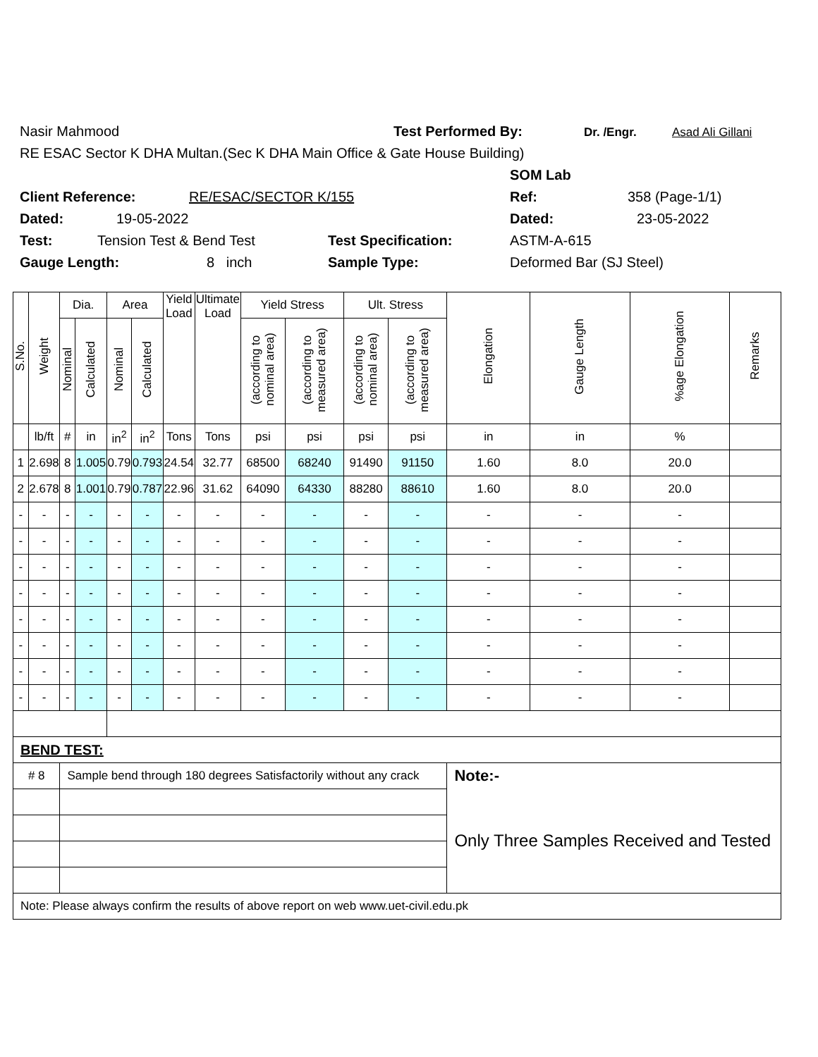Nasir Mahmood Test Performed By: Dr. /Engr. Asad Ali Gillani
RE ESAC Sector K DHA Multan.(Sec K DHA Main Office & Gate House Building)
SOM Lab
Client Reference: RE/ESAC/SECTOR K/155 Ref: 358 (Page-1/1)
Dated: 19-05-2022 Dated: 23-05-2022
Test: Tension Test & Bend Test Test Specification: ASTM-A-615
Gauge Length: 8 inch Sample Type: Deformed Bar (SJ Steel)
| S.No. | Weight | Dia. | | Area | | Yield Load | Ultimate Load | Yield Stress | | Ult. Stress | | Elongation | Gauge Length | %age Elongation | Remarks |
| --- | --- | --- | --- | --- | --- | --- | --- | --- | --- | --- | --- | --- | --- | --- | --- |
| | | Nominal | Calculated | Nominal | Calculated | | | (according to nominal area) | (according to measured area) | (according to nominal area) | (according to measured area) | | | | |
| | lb/ft | # | in | in<sup>2</sup> | in<sup>2</sup> | Tons | Tons | psi | psi | psi | psi | in | in | % | |
| 1 | 2.698 | 8 | 1.005 | 0.79 | 0.793 | 24.54 | 32.77 | 68500 | 68240 | 91490 | 91150 | 1.60 | 8.0 | 20.0 | |
| 2 | 2.678 | 8 | 1.001 | 0.79 | 0.787 | 22.96 | 31.62 | 64090 | 64330 | 88280 | 88610 | 1.60 | 8.0 | 20.0 | |
| - | - | - | - | - | - | - | - | - | - | - | - | - | - | - | |
| - | - | - | - | - | - | - | - | - | - | - | - | - | - | - | |
| - | - | - | - | - | - | - | - | - | - | - | - | - | - | - | |
| - | - | - | - | - | - | - | - | - | - | - | - | - | - | - | |
| - | - | - | - | - | - | - | - | - | - | - | - | - | - | - | |
| - | - | - | - | - | - | - | - | - | - | - | - | - | - | - | |
| - | - | - | - | - | - | - | - | - | - | - | - | - | - | - | |
| - | - | - | - | - | - | - | - | - | - | - | - | - | - | - | |
| BEND TEST: | | | | | | | | | | | | | | | |
| # 8 | | Sample bend through 180 degrees Satisfactorily without any crack | | | | | | | | | | Note:- | | | |
| | | | | | | | | | | | | Only Three Samples Received and Tested | | | |
| Note: Please always confirm the results of above report on web www.uet-civil.edu.pk | | | | | | | | | | | | | | | |